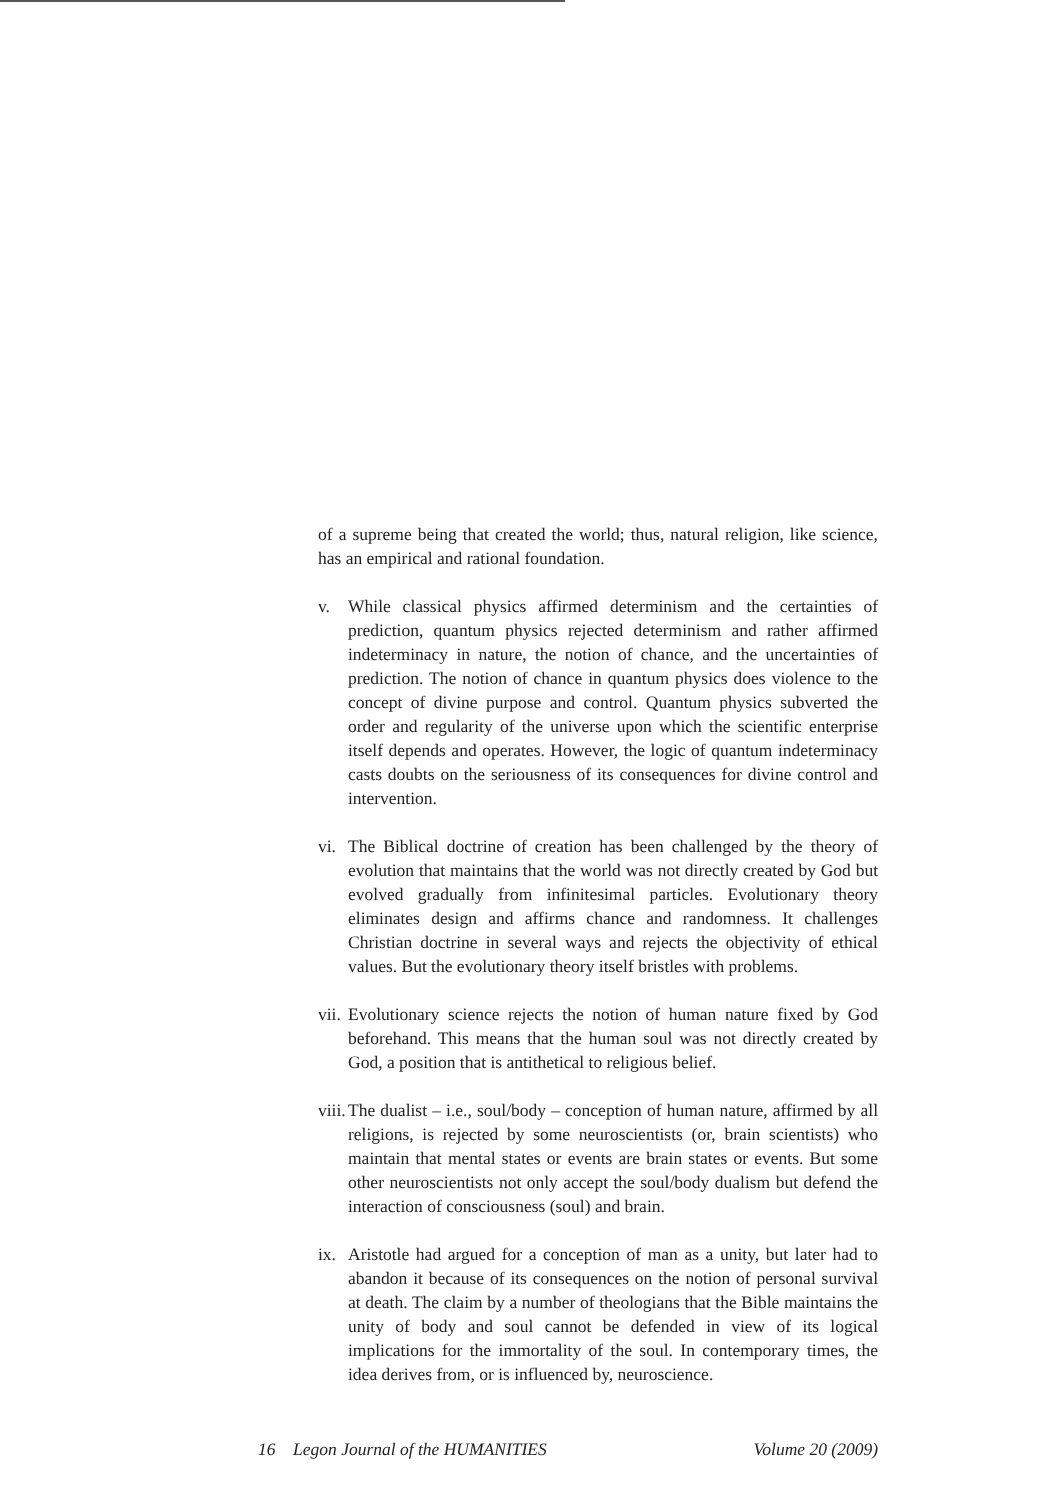of a supreme being that created the world; thus, natural religion, like science, has an empirical and rational foundation.
v. While classical physics affirmed determinism and the certainties of prediction, quantum physics rejected determinism and rather affirmed indeterminacy in nature, the notion of chance, and the uncertainties of prediction. The notion of chance in quantum physics does violence to the concept of divine purpose and control. Quantum physics subverted the order and regularity of the universe upon which the scientific enterprise itself depends and operates. However, the logic of quantum indeterminacy casts doubts on the seriousness of its consequences for divine control and intervention.
vi.
The Biblical doctrine of creation has been challenged by the theory of evolution that maintains that the world was not directly created by God but evolved gradually from infinitesimal particles. Evolutionary theory eliminates design and affirms chance and randomness. It challenges Christian doctrine in several ways and rejects the objectivity of ethical values. But the evolutionary theory itself bristles with problems.
vii.
Evolutionary science rejects the notion of human nature fixed by God beforehand. This means that the human soul was not directly created by God, a position that is antithetical to religious belief.
viii.
The dualist – i.e., soul/body – conception of human nature, affirmed by all religions, is rejected by some neuroscientists (or, brain scientists) who maintain that mental states or events are brain states or events. But some other neuroscientists not only accept the soul/body dualism but defend the interaction of consciousness (soul) and brain.
ix.
Aristotle had argued for a conception of man as a unity, but later had to abandon it because of its consequences on the notion of personal survival at death. The claim by a number of theologians that the Bible maintains the unity of body and soul cannot be defended in view of its logical implications for the immortality of the soul. In contemporary times, the idea derives from, or is influenced by, neuroscience.
16 Legon Journal of the HUMANITIES Volume 20 (2009)